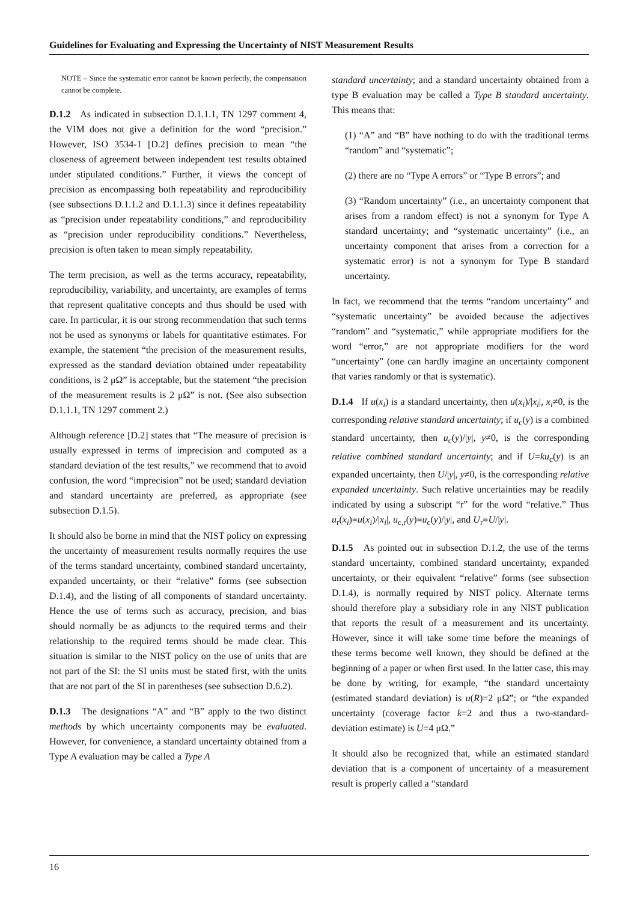Guidelines for Evaluating and Expressing the Uncertainty of NIST Measurement Results
NOTE – Since the systematic error cannot be known perfectly, the compensation cannot be complete.
D.1.2 As indicated in subsection D.1.1.1, TN 1297 comment 4, the VIM does not give a definition for the word “precision.” However, ISO 3534-1 [D.2] defines precision to mean “the closeness of agreement between independent test results obtained under stipulated conditions.” Further, it views the concept of precision as encompassing both repeatability and reproducibility (see subsections D.1.1.2 and D.1.1.3) since it defines repeatability as “precision under repeatability conditions,” and reproducibility as “precision under reproducibility conditions.” Nevertheless, precision is often taken to mean simply repeatability.
The term precision, as well as the terms accuracy, repeatability, reproducibility, variability, and uncertainty, are examples of terms that represent qualitative concepts and thus should be used with care. In particular, it is our strong recommendation that such terms not be used as synonyms or labels for quantitative estimates. For example, the statement “the precision of the measurement results, expressed as the standard deviation obtained under repeatability conditions, is 2 μΩ” is acceptable, but the statement “the precision of the measurement results is 2 μΩ” is not. (See also subsection D.1.1.1, TN 1297 comment 2.)
Although reference [D.2] states that “The measure of precision is usually expressed in terms of imprecision and computed as a standard deviation of the test results,” we recommend that to avoid confusion, the word “imprecision” not be used; standard deviation and standard uncertainty are preferred, as appropriate (see subsection D.1.5).
It should also be borne in mind that the NIST policy on expressing the uncertainty of measurement results normally requires the use of the terms standard uncertainty, combined standard uncertainty, expanded uncertainty, or their “relative” forms (see subsection D.1.4), and the listing of all components of standard uncertainty. Hence the use of terms such as accuracy, precision, and bias should normally be as adjuncts to the required terms and their relationship to the required terms should be made clear. This situation is similar to the NIST policy on the use of units that are not part of the SI: the SI units must be stated first, with the units that are not part of the SI in parentheses (see subsection D.6.2).
D.1.3 The designations “A” and “B” apply to the two distinct methods by which uncertainty components may be evaluated. However, for convenience, a standard uncertainty obtained from a Type A evaluation may be called a Type A
standard uncertainty; and a standard uncertainty obtained from a type B evaluation may be called a Type B standard uncertainty. This means that:
(1) “A” and “B” have nothing to do with the traditional terms “random” and “systematic”;
(2) there are no “Type A errors” or “Type B errors”; and
(3) “Random uncertainty” (i.e., an uncertainty component that arises from a random effect) is not a synonym for Type A standard uncertainty; and “systematic uncertainty” (i.e., an uncertainty component that arises from a correction for a systematic error) is not a synonym for Type B standard uncertainty.
In fact, we recommend that the terms “random uncertainty” and “systematic uncertainty” be avoided because the adjectives “random” and “systematic,” while appropriate modifiers for the word “error,” are not appropriate modifiers for the word “uncertainty” (one can hardly imagine an uncertainty component that varies randomly or that is systematic).
D.1.4 If u(x<sub>i</sub>) is a standard uncertainty, then u(x<sub>i</sub>)/|x<sub>i</sub>|, x<sub>i</sub>≠0, is the corresponding relative standard uncertainty; if u<sub>c</sub>(y) is a combined standard uncertainty, then u<sub>c</sub>(y)/|y|, y≠0, is the corresponding relative combined standard uncertainty; and if U=ku<sub>c</sub>(y) is an expanded uncertainty, then U/|y|, y≠0, is the corresponding relative expanded uncertainty. Such relative uncertainties may be readily indicated by using a subscript “r” for the word “relative.” Thus u<sub>r</sub>(x<sub>i</sub>)≡u(x<sub>i</sub>)/|x<sub>i</sub>|, u<sub>c,r</sub>(y)≡u<sub>c</sub>(y)/|y|, and U<sub>r</sub>≡U/|y|.
D.1.5 As pointed out in subsection D.1.2, the use of the terms standard uncertainty, combined standard uncertainty, expanded uncertainty, or their equivalent “relative” forms (see subsection D.1.4), is normally required by NIST policy. Alternate terms should therefore play a subsidiary role in any NIST publication that reports the result of a measurement and its uncertainty. However, since it will take some time before the meanings of these terms become well known, they should be defined at the beginning of a paper or when first used. In the latter case, this may be done by writing, for example, “the standard uncertainty (estimated standard deviation) is u(R)=2 μΩ”; or “the expanded uncertainty (coverage factor k=2 and thus a two-standard-deviation estimate) is U=4 μΩ.”
It should also be recognized that, while an estimated standard deviation that is a component of uncertainty of a measurement result is properly called a “standard
16